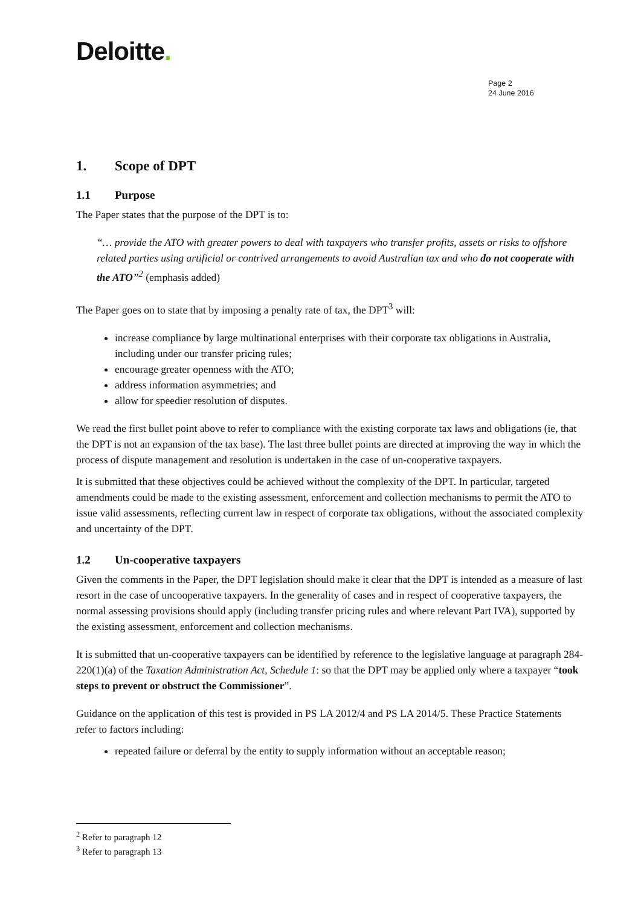Deloitte.
Page 2
24 June 2016
1. Scope of DPT
1.1 Purpose
The Paper states that the purpose of the DPT is to:
“… provide the ATO with greater powers to deal with taxpayers who transfer profits, assets or risks to offshore related parties using artificial or contrived arrangements to avoid Australian tax and who do not cooperate with the ATO”<sup>2</sup> (emphasis added)
The Paper goes on to state that by imposing a penalty rate of tax, the DPT<sup>3</sup> will:
increase compliance by large multinational enterprises with their corporate tax obligations in Australia, including under our transfer pricing rules;
encourage greater openness with the ATO;
address information asymmetries; and
allow for speedier resolution of disputes.
We read the first bullet point above to refer to compliance with the existing corporate tax laws and obligations (ie, that the DPT is not an expansion of the tax base). The last three bullet points are directed at improving the way in which the process of dispute management and resolution is undertaken in the case of un-cooperative taxpayers.
It is submitted that these objectives could be achieved without the complexity of the DPT. In particular, targeted amendments could be made to the existing assessment, enforcement and collection mechanisms to permit the ATO to issue valid assessments, reflecting current law in respect of corporate tax obligations, without the associated complexity and uncertainty of the DPT.
1.2 Un-cooperative taxpayers
Given the comments in the Paper, the DPT legislation should make it clear that the DPT is intended as a measure of last resort in the case of uncooperative taxpayers. In the generality of cases and in respect of cooperative taxpayers, the normal assessing provisions should apply (including transfer pricing rules and where relevant Part IVA), supported by the existing assessment, enforcement and collection mechanisms.
It is submitted that un-cooperative taxpayers can be identified by reference to the legislative language at paragraph 284-220(1)(a) of the Taxation Administration Act, Schedule 1: so that the DPT may be applied only where a taxpayer “took steps to prevent or obstruct the Commissioner”.
Guidance on the application of this test is provided in PS LA 2012/4 and PS LA 2014/5. These Practice Statements refer to factors including:
repeated failure or deferral by the entity to supply information without an acceptable reason;
<sup>2</sup> Refer to paragraph 12
<sup>3</sup> Refer to paragraph 13